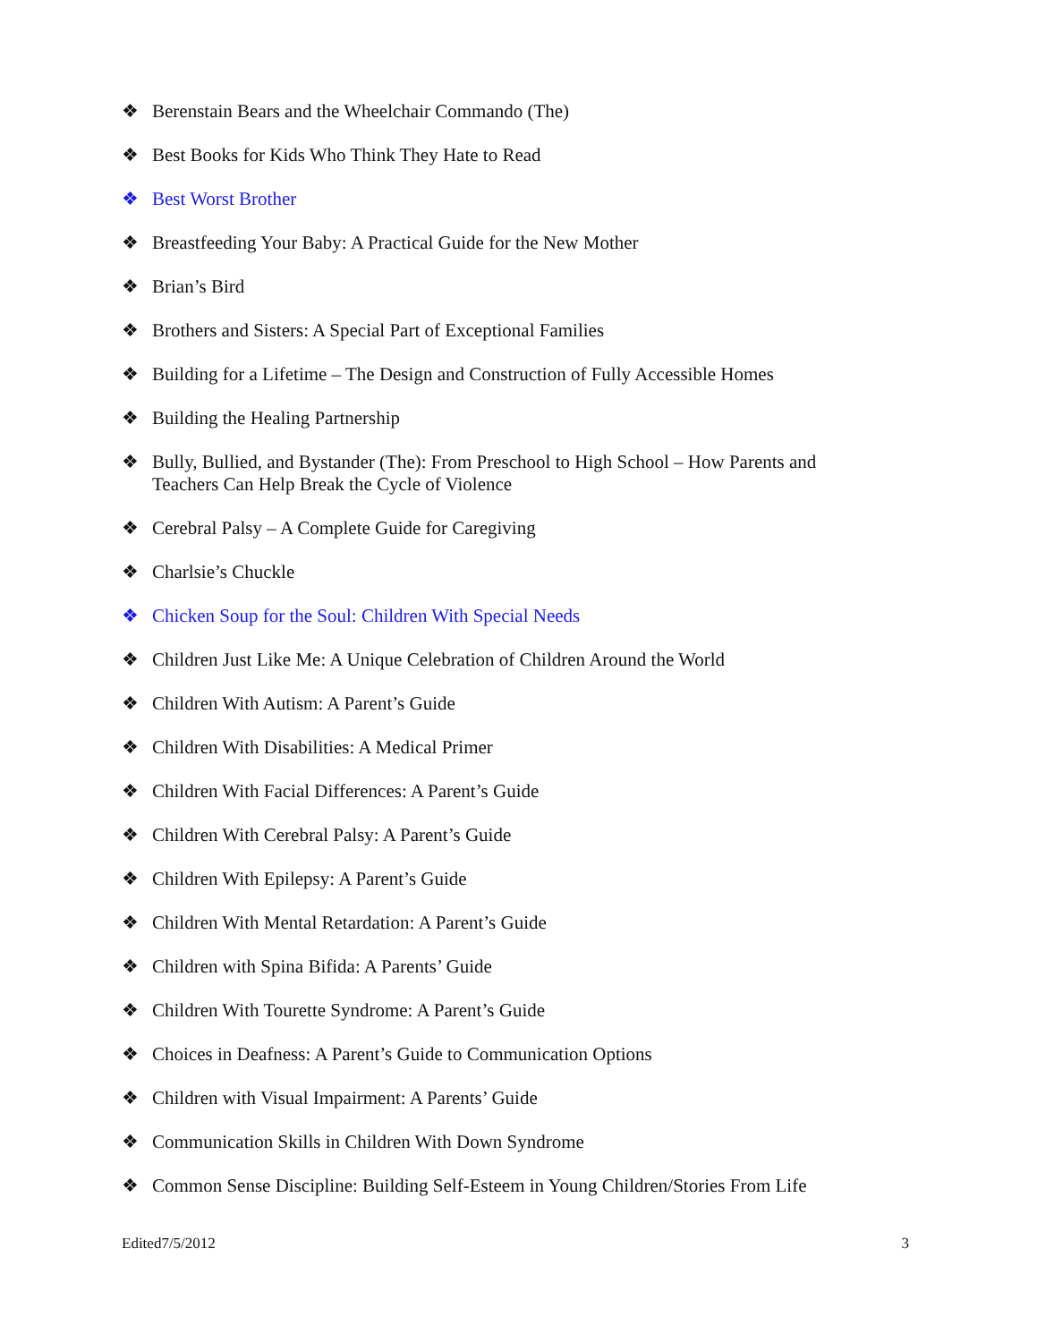❖ Berenstain Bears and the Wheelchair Commando (The)
❖ Best Books for Kids Who Think They Hate to Read
❖ Best Worst Brother
❖ Breastfeeding Your Baby: A Practical Guide for the New Mother
❖ Brian’s Bird
❖ Brothers and Sisters: A Special Part of Exceptional Families
❖ Building for a Lifetime – The Design and Construction of Fully Accessible Homes
❖ Building the Healing Partnership
❖ Bully, Bullied, and Bystander (The): From Preschool to High School – How Parents and Teachers Can Help Break the Cycle of Violence
❖ Cerebral Palsy – A Complete Guide for Caregiving
❖ Charlsie’s Chuckle
❖ Chicken Soup for the Soul: Children With Special Needs
❖ Children Just Like Me: A Unique Celebration of Children Around the World
❖ Children With Autism: A Parent’s Guide
❖ Children With Disabilities: A Medical Primer
❖ Children With Facial Differences: A Parent’s Guide
❖ Children With Cerebral Palsy: A Parent’s Guide
❖ Children With Epilepsy: A Parent’s Guide
❖ Children With Mental Retardation: A Parent’s Guide
❖ Children with Spina Bifida: A Parents’ Guide
❖ Children With Tourette Syndrome: A Parent’s Guide
❖ Choices in Deafness: A Parent’s Guide to Communication Options
❖ Children with Visual Impairment: A Parents’ Guide
❖ Communication Skills in Children With Down Syndrome
❖ Common Sense Discipline: Building Self-Esteem in Young Children/Stories From Life
Edited7/5/2012 3